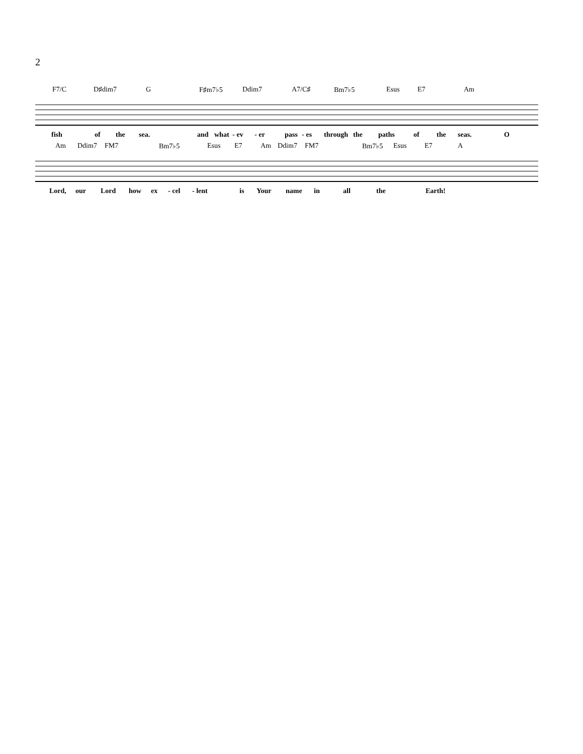2
F7/C D♯dim7 G F♯m7♭5 Ddim7 A7/C♯ Bm7♭5 Esus E7 Am
fish of the sea. and what - ev - er pass - es through the paths of the seas. O
Am Ddim7 FM7 Bm7♭5 Esus E7 Am Ddim7 FM7 Bm7♭5 Esus E7 A
Lord, our Lord how ex - cel - lent is Your name in all the Earth!